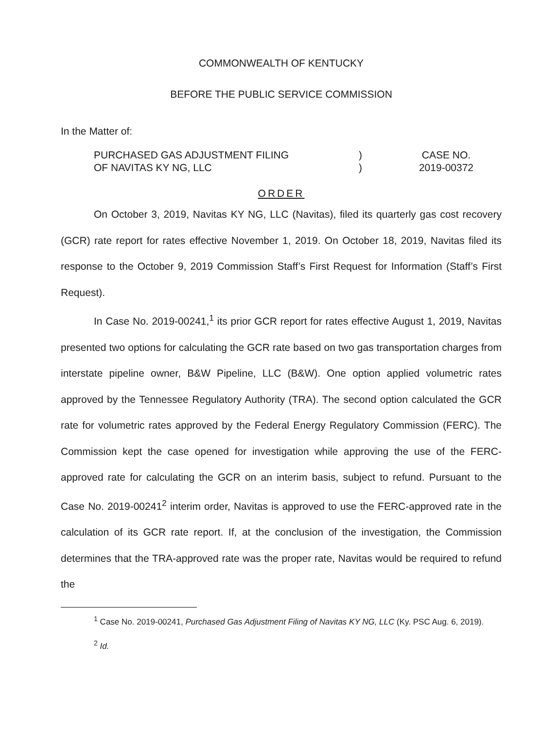COMMONWEALTH OF KENTUCKY
BEFORE THE PUBLIC SERVICE COMMISSION
In the Matter of:
PURCHASED GAS ADJUSTMENT FILING
OF NAVITAS KY NG, LLC
)
)
CASE NO.
2019-00372
ORDER
On October 3, 2019, Navitas KY NG, LLC (Navitas), filed its quarterly gas cost recovery (GCR) rate report for rates effective November 1, 2019. On October 18, 2019, Navitas filed its response to the October 9, 2019 Commission Staff’s First Request for Information (Staff’s First Request).
In Case No. 2019-00241,<sup>1</sup> its prior GCR report for rates effective August 1, 2019, Navitas presented two options for calculating the GCR rate based on two gas transportation charges from interstate pipeline owner, B&W Pipeline, LLC (B&W). One option applied volumetric rates approved by the Tennessee Regulatory Authority (TRA). The second option calculated the GCR rate for volumetric rates approved by the Federal Energy Regulatory Commission (FERC). The Commission kept the case opened for investigation while approving the use of the FERC-approved rate for calculating the GCR on an interim basis, subject to refund. Pursuant to the Case No. 2019-00241<sup>2</sup> interim order, Navitas is approved to use the FERC-approved rate in the calculation of its GCR rate report. If, at the conclusion of the investigation, the Commission determines that the TRA-approved rate was the proper rate, Navitas would be required to refund the
<sup>1</sup> Case No. 2019-00241, Purchased Gas Adjustment Filing of Navitas KY NG, LLC (Ky. PSC Aug. 6, 2019).
<sup>2</sup> Id.